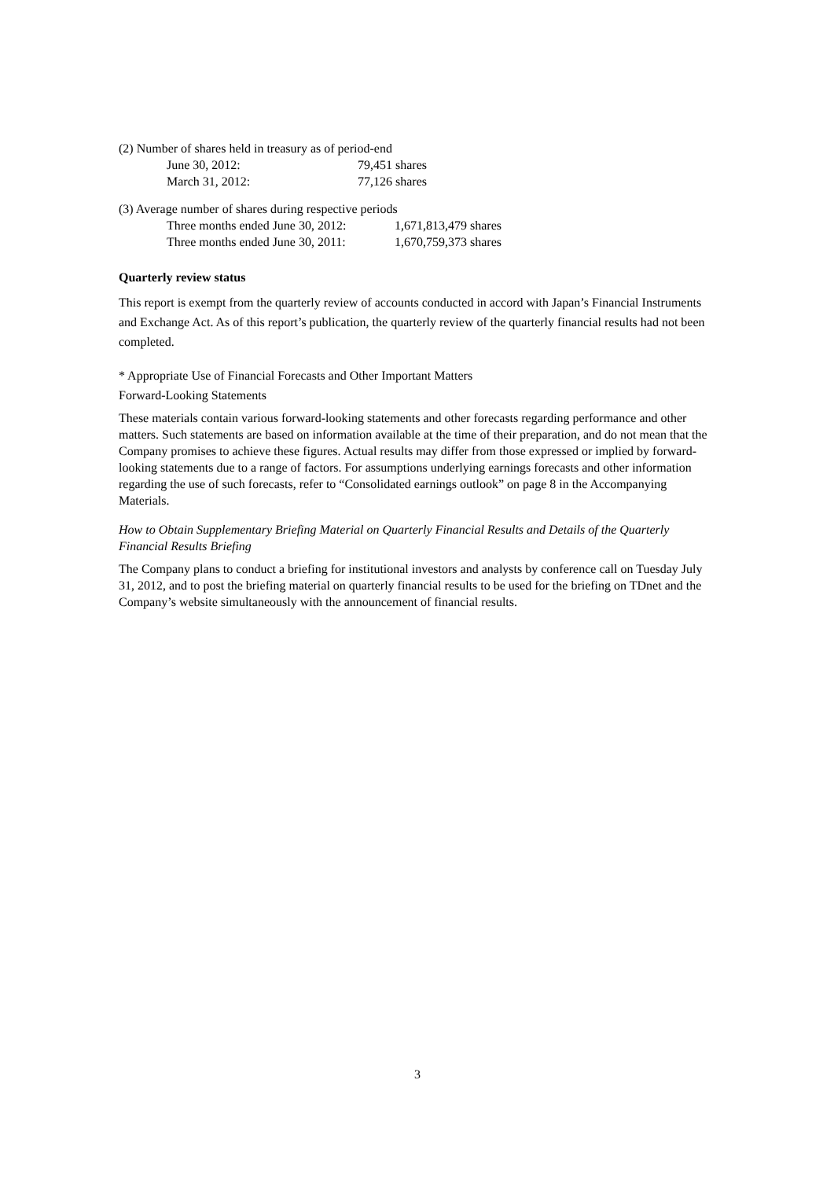(2) Number of shares held in treasury as of period-end
| June 30, 2012: | 79,451 shares |
| March 31, 2012: | 77,126 shares |
(3) Average number of shares during respective periods
| Three months ended June 30, 2012: | 1,671,813,479 shares |
| Three months ended June 30, 2011: | 1,670,759,373 shares |
Quarterly review status
This report is exempt from the quarterly review of accounts conducted in accord with Japan’s Financial Instruments and Exchange Act. As of this report’s publication, the quarterly review of the quarterly financial results had not been completed.
* Appropriate Use of Financial Forecasts and Other Important Matters
Forward-Looking Statements
These materials contain various forward-looking statements and other forecasts regarding performance and other matters. Such statements are based on information available at the time of their preparation, and do not mean that the Company promises to achieve these figures. Actual results may differ from those expressed or implied by forward-looking statements due to a range of factors. For assumptions underlying earnings forecasts and other information regarding the use of such forecasts, refer to “Consolidated earnings outlook” on page 8 in the Accompanying Materials.
How to Obtain Supplementary Briefing Material on Quarterly Financial Results and Details of the Quarterly Financial Results Briefing
The Company plans to conduct a briefing for institutional investors and analysts by conference call on Tuesday July 31, 2012, and to post the briefing material on quarterly financial results to be used for the briefing on TDnet and the Company’s website simultaneously with the announcement of financial results.
3